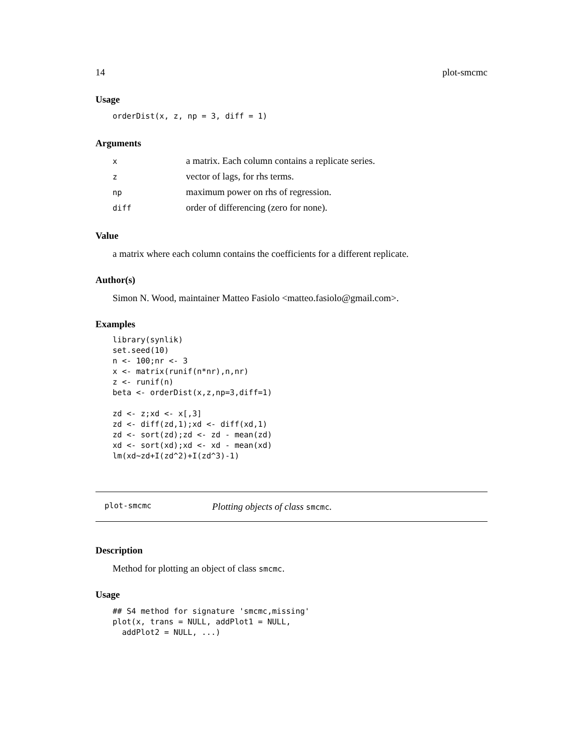14 plot-smcmc
Usage
orderDist(x, z, np = 3, diff = 1)
Arguments
| x | a matrix. Each column contains a replicate series. |
| z | vector of lags, for rhs terms. |
| np | maximum power on rhs of regression. |
| diff | order of differencing (zero for none). |
Value
a matrix where each column contains the coefficients for a different replicate.
Author(s)
Simon N. Wood, maintainer Matteo Fasiolo <matteo.fasiolo@gmail.com>.
Examples
library(synlik)
set.seed(10)
n <- 100;nr <- 3
x <- matrix(runif(n*nr),n,nr)
z <- runif(n)
beta <- orderDist(x,z,np=3,diff=1)

zd <- z;xd <- x[,3]
zd <- diff(zd,1);xd <- diff(xd,1)
zd <- sort(zd);zd <- zd - mean(zd)
xd <- sort(xd);xd <- xd - mean(xd)
lm(xd~zd+I(zd^2)+I(zd^3)-1)
plot-smcmc Plotting objects of class smcmc.
Description
Method for plotting an object of class smcmc.
Usage
## S4 method for signature 'smcmc,missing'
plot(x, trans = NULL, addPlot1 = NULL,
  addPlot2 = NULL, ...)